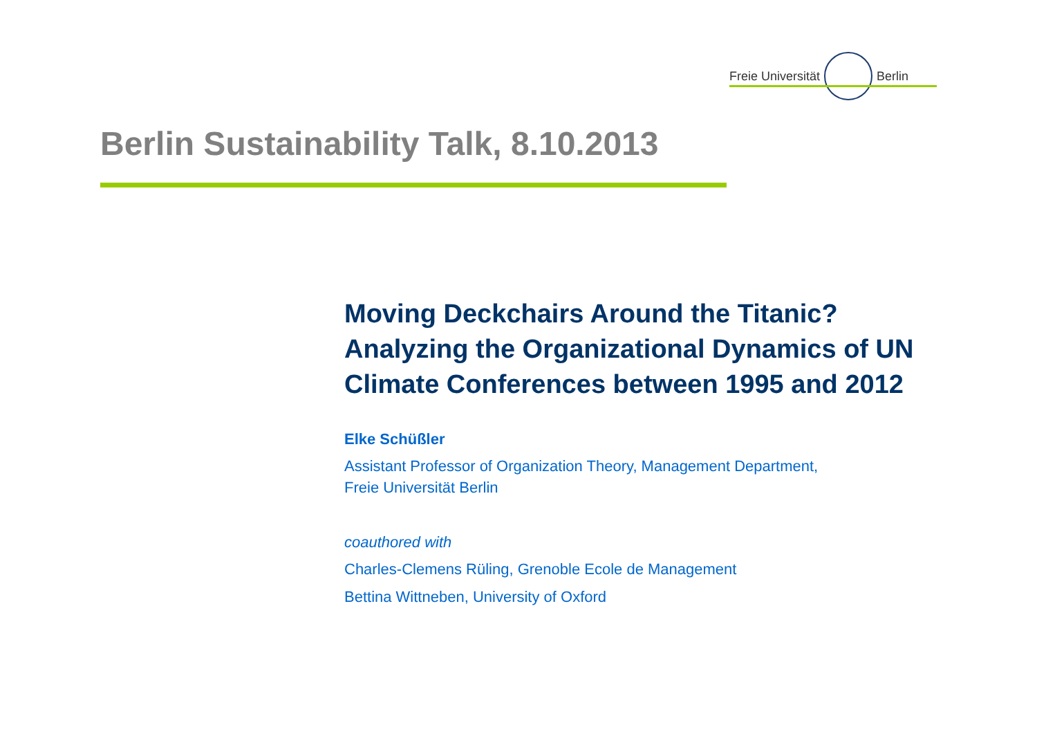Freie Universität Berlin
Berlin Sustainability Talk, 8.10.2013
Moving Deckchairs Around the Titanic?
Analyzing the Organizational Dynamics of UN Climate Conferences between 1995 and 2012
Elke Schüßler
Assistant Professor of Organization Theory, Management Department,
Freie Universität Berlin
coauthored with
Charles-Clemens Rüling, Grenoble Ecole de Management
Bettina Wittneben, University of Oxford